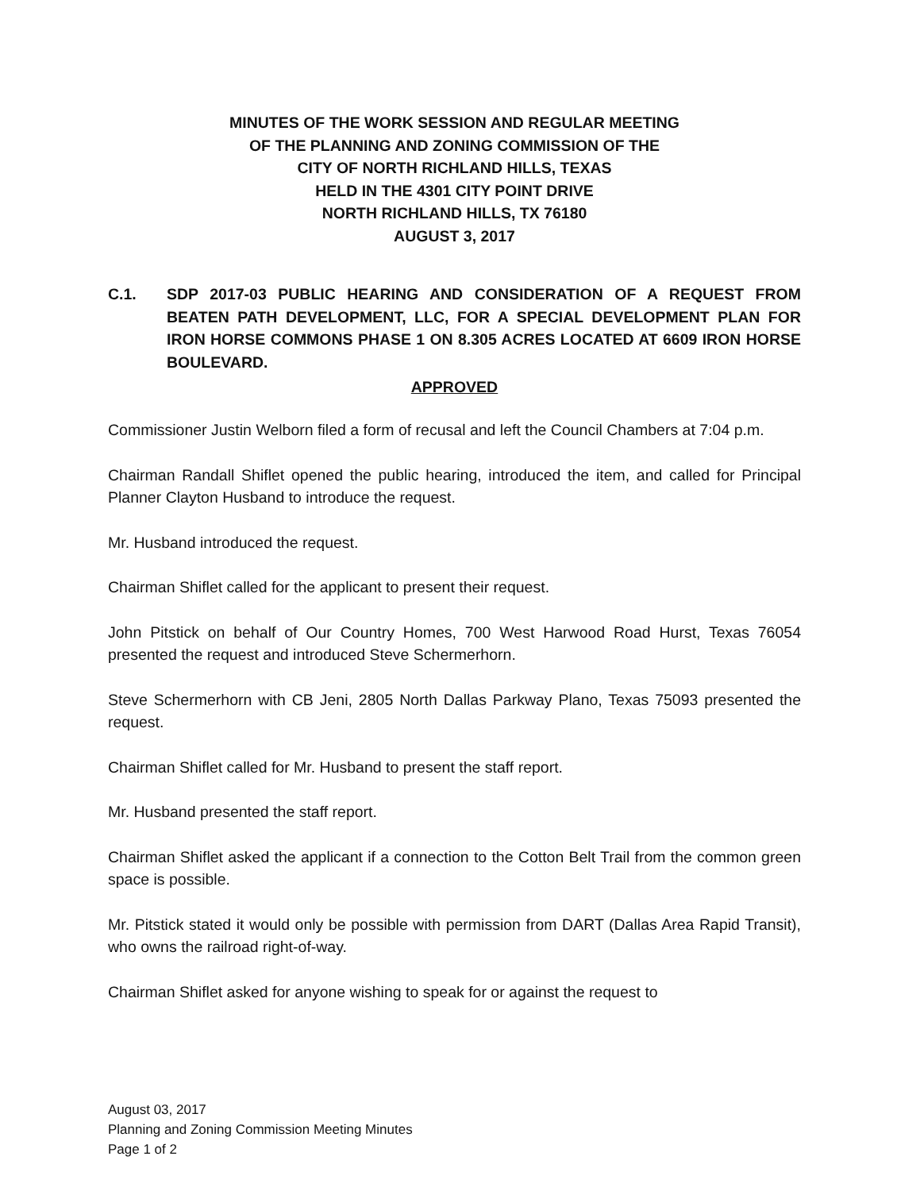MINUTES OF THE WORK SESSION AND REGULAR MEETING
OF THE PLANNING AND ZONING COMMISSION OF THE
CITY OF NORTH RICHLAND HILLS, TEXAS
HELD IN THE 4301 CITY POINT DRIVE
NORTH RICHLAND HILLS, TX 76180
AUGUST 3, 2017
C.1. SDP 2017-03 PUBLIC HEARING AND CONSIDERATION OF A REQUEST FROM BEATEN PATH DEVELOPMENT, LLC, FOR A SPECIAL DEVELOPMENT PLAN FOR IRON HORSE COMMONS PHASE 1 ON 8.305 ACRES LOCATED AT 6609 IRON HORSE BOULEVARD.
APPROVED
Commissioner Justin Welborn filed a form of recusal and left the Council Chambers at 7:04 p.m.
Chairman Randall Shiflet opened the public hearing, introduced the item, and called for Principal Planner Clayton Husband to introduce the request.
Mr. Husband introduced the request.
Chairman Shiflet called for the applicant to present their request.
John Pitstick on behalf of Our Country Homes, 700 West Harwood Road Hurst, Texas 76054 presented the request and introduced Steve Schermerhorn.
Steve Schermerhorn with CB Jeni, 2805 North Dallas Parkway Plano, Texas 75093 presented the request.
Chairman Shiflet called for Mr. Husband to present the staff report.
Mr. Husband presented the staff report.
Chairman Shiflet asked the applicant if a connection to the Cotton Belt Trail from the common green space is possible.
Mr. Pitstick stated it would only be possible with permission from DART (Dallas Area Rapid Transit), who owns the railroad right-of-way.
Chairman Shiflet asked for anyone wishing to speak for or against the request to
August 03, 2017
Planning and Zoning Commission Meeting Minutes
Page 1 of 2